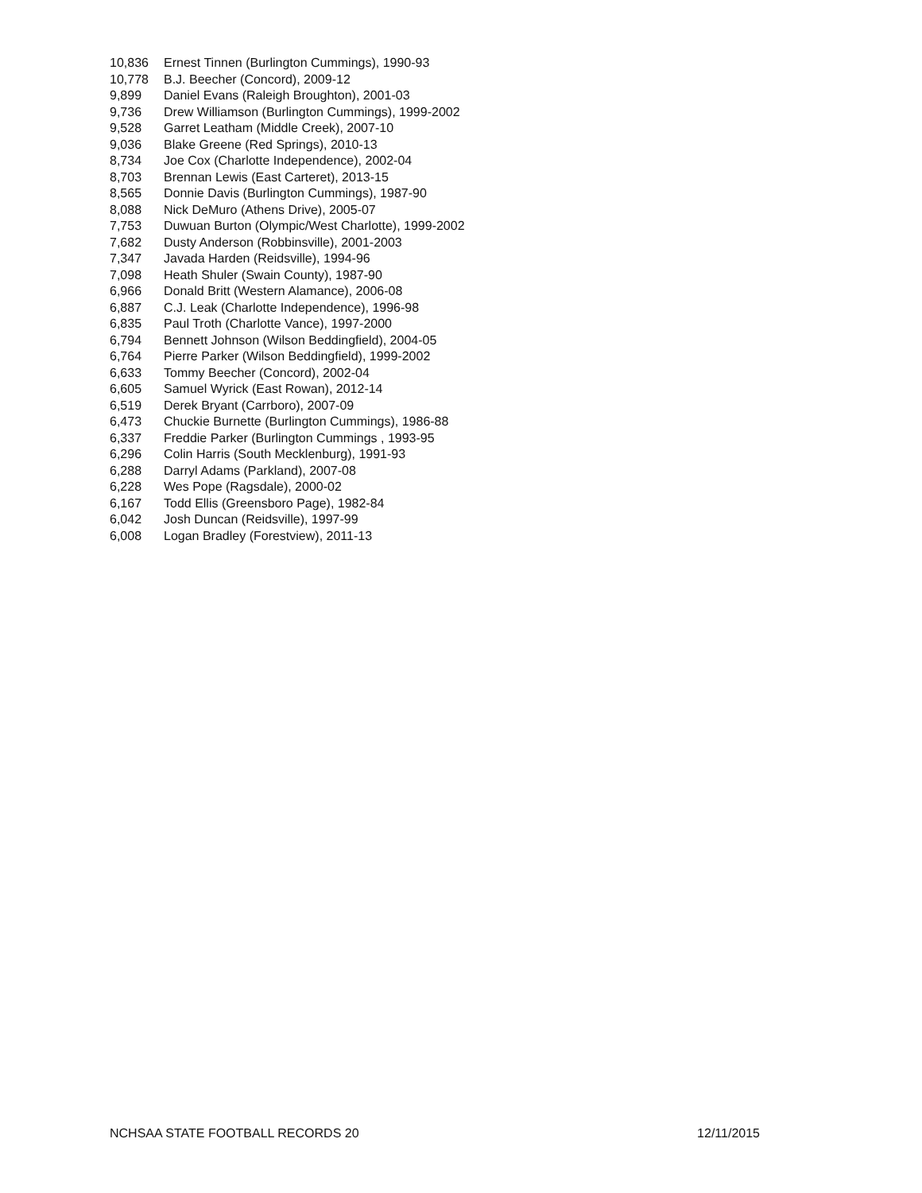| 10,836 | Ernest Tinnen (Burlington Cummings), 1990-93 |
| 10,778 | B.J. Beecher (Concord), 2009-12 |
| 9,899 | Daniel Evans (Raleigh Broughton), 2001-03 |
| 9,736 | Drew Williamson (Burlington Cummings), 1999-2002 |
| 9,528 | Garret Leatham (Middle Creek), 2007-10 |
| 9,036 | Blake Greene (Red Springs), 2010-13 |
| 8,734 | Joe Cox (Charlotte Independence), 2002-04 |
| 8,703 | Brennan Lewis (East Carteret), 2013-15 |
| 8,565 | Donnie Davis (Burlington Cummings), 1987-90 |
| 8,088 | Nick DeMuro (Athens Drive), 2005-07 |
| 7,753 | Duwuan Burton (Olympic/West Charlotte), 1999-2002 |
| 7,682 | Dusty Anderson (Robbinsville), 2001-2003 |
| 7,347 | Javada Harden (Reidsville), 1994-96 |
| 7,098 | Heath Shuler (Swain County), 1987-90 |
| 6,966 | Donald Britt (Western Alamance), 2006-08 |
| 6,887 | C.J. Leak (Charlotte Independence), 1996-98 |
| 6,835 | Paul Troth (Charlotte Vance), 1997-2000 |
| 6,794 | Bennett Johnson (Wilson Beddingfield), 2004-05 |
| 6,764 | Pierre Parker (Wilson Beddingfield), 1999-2002 |
| 6,633 | Tommy Beecher (Concord), 2002-04 |
| 6,605 | Samuel Wyrick (East Rowan), 2012-14 |
| 6,519 | Derek Bryant (Carrboro), 2007-09 |
| 6,473 | Chuckie Burnette (Burlington Cummings), 1986-88 |
| 6,337 | Freddie Parker (Burlington Cummings , 1993-95 |
| 6,296 | Colin Harris (South Mecklenburg), 1991-93 |
| 6,288 | Darryl Adams (Parkland), 2007-08 |
| 6,228 | Wes Pope (Ragsdale), 2000-02 |
| 6,167 | Todd Ellis (Greensboro Page), 1982-84 |
| 6,042 | Josh Duncan (Reidsville), 1997-99 |
| 6,008 | Logan Bradley (Forestview), 2011-13 |
NCHSAA STATE FOOTBALL RECORDS 20 12/11/2015